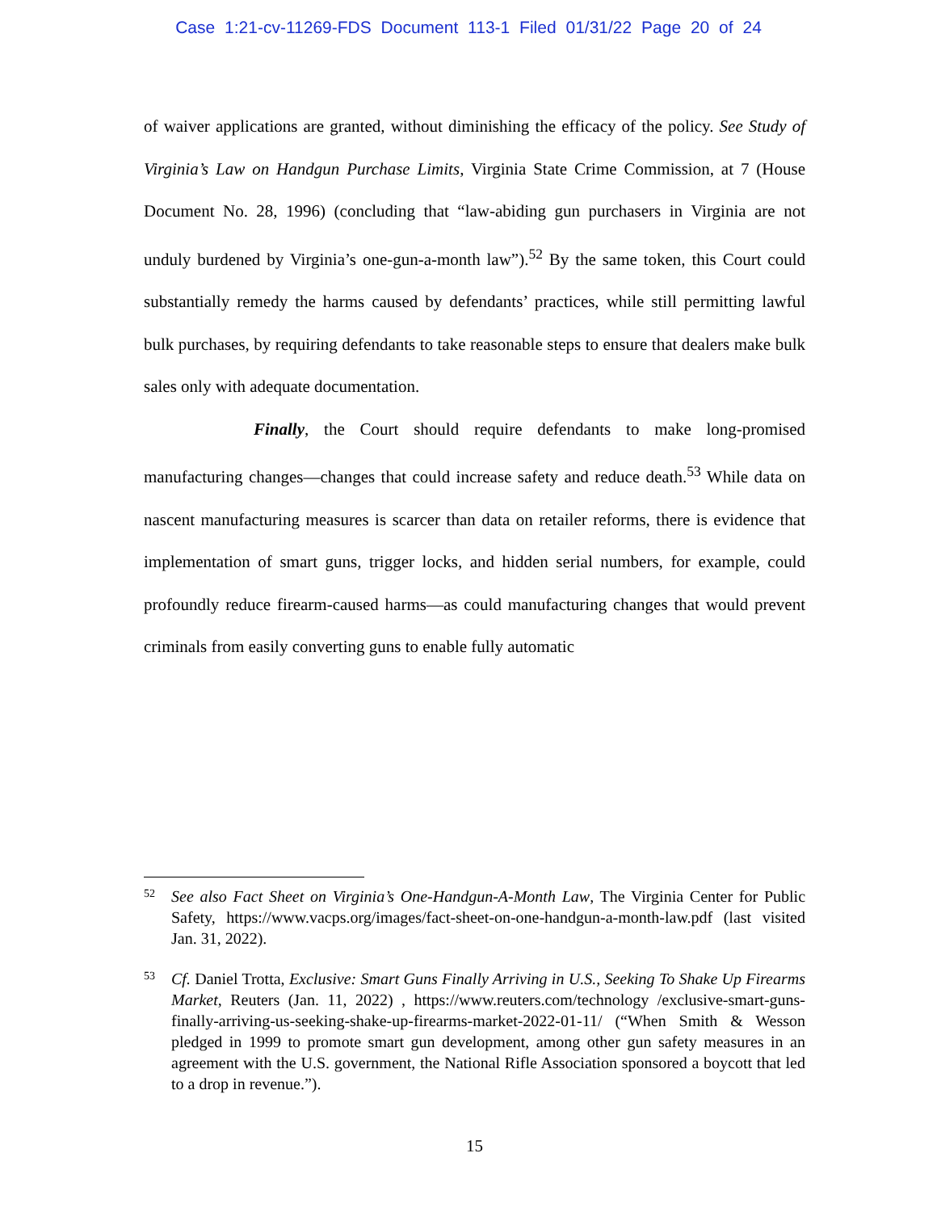Case 1:21-cv-11269-FDS Document 113-1 Filed 01/31/22 Page 20 of 24
of waiver applications are granted, without diminishing the efficacy of the policy. See Study of Virginia’s Law on Handgun Purchase Limits, Virginia State Crime Commission, at 7 (House Document No. 28, 1996) (concluding that “law-abiding gun purchasers in Virginia are not unduly burdened by Virginia’s one-gun-a-month law”).<sup>52</sup> By the same token, this Court could substantially remedy the harms caused by defendants’ practices, while still permitting lawful bulk purchases, by requiring defendants to take reasonable steps to ensure that dealers make bulk sales only with adequate documentation.
Finally, the Court should require defendants to make long-promised manufacturing changes—changes that could increase safety and reduce death.<sup>53</sup> While data on nascent manufacturing measures is scarcer than data on retailer reforms, there is evidence that implementation of smart guns, trigger locks, and hidden serial numbers, for example, could profoundly reduce firearm-caused harms—as could manufacturing changes that would prevent criminals from easily converting guns to enable fully automatic
52
See also Fact Sheet on Virginia’s One-Handgun-A-Month Law, The Virginia Center for Public Safety, https://www.vacps.org/images/fact-sheet-on-one-handgun-a-month-law.pdf (last visited Jan. 31, 2022).
53
Cf. Daniel Trotta, Exclusive: Smart Guns Finally Arriving in U.S., Seeking To Shake Up Firearms Market, Reuters (Jan. 11, 2022) , https://www.reuters.com/technology /exclusive-smart-guns-finally-arriving-us-seeking-shake-up-firearms-market-2022-01-11/ (“When Smith & Wesson pledged in 1999 to promote smart gun development, among other gun safety measures in an agreement with the U.S. government, the National Rifle Association sponsored a boycott that led to a drop in revenue.”).
15